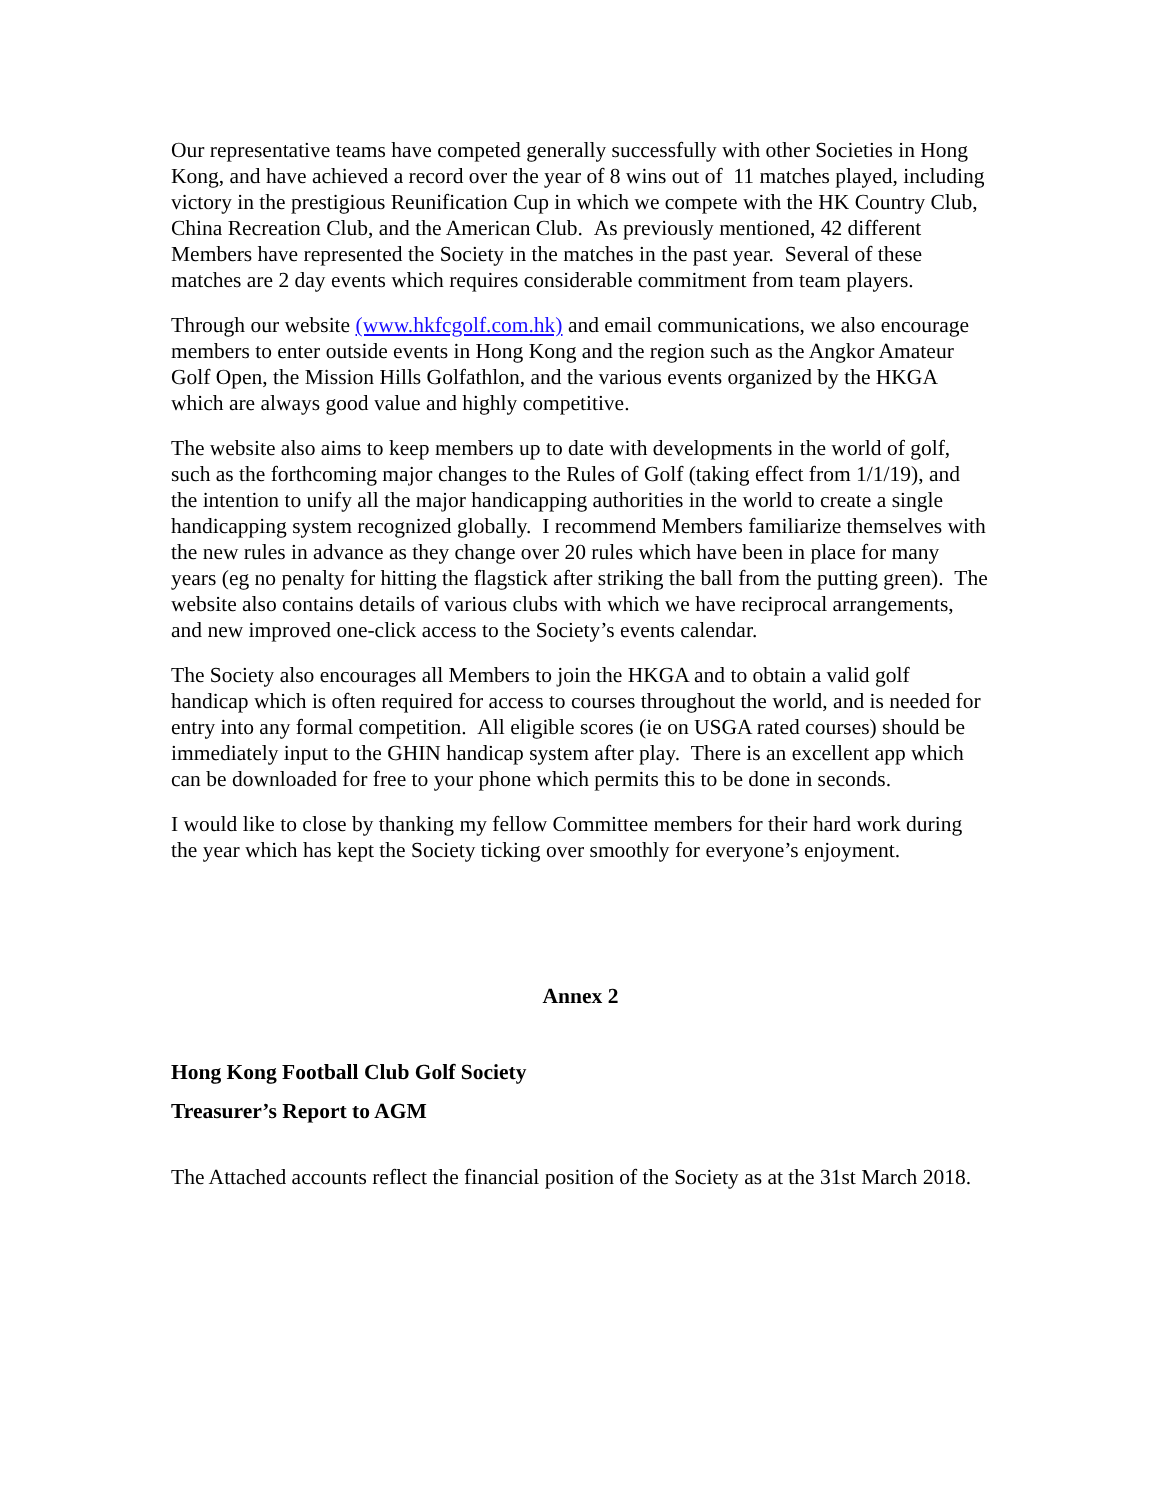Our representative teams have competed generally successfully with other Societies in Hong Kong, and have achieved a record over the year of 8 wins out of 11 matches played, including victory in the prestigious Reunification Cup in which we compete with the HK Country Club, China Recreation Club, and the American Club. As previously mentioned, 42 different Members have represented the Society in the matches in the past year. Several of these matches are 2 day events which requires considerable commitment from team players.
Through our website (www.hkfcgolf.com.hk) and email communications, we also encourage members to enter outside events in Hong Kong and the region such as the Angkor Amateur Golf Open, the Mission Hills Golfathlon, and the various events organized by the HKGA which are always good value and highly competitive.
The website also aims to keep members up to date with developments in the world of golf, such as the forthcoming major changes to the Rules of Golf (taking effect from 1/1/19), and the intention to unify all the major handicapping authorities in the world to create a single handicapping system recognized globally. I recommend Members familiarize themselves with the new rules in advance as they change over 20 rules which have been in place for many years (eg no penalty for hitting the flagstick after striking the ball from the putting green). The website also contains details of various clubs with which we have reciprocal arrangements, and new improved one-click access to the Society’s events calendar.
The Society also encourages all Members to join the HKGA and to obtain a valid golf handicap which is often required for access to courses throughout the world, and is needed for entry into any formal competition. All eligible scores (ie on USGA rated courses) should be immediately input to the GHIN handicap system after play. There is an excellent app which can be downloaded for free to your phone which permits this to be done in seconds.
I would like to close by thanking my fellow Committee members for their hard work during the year which has kept the Society ticking over smoothly for everyone’s enjoyment.
Annex 2
Hong Kong Football Club Golf Society
Treasurer’s Report to AGM
The Attached accounts reflect the financial position of the Society as at the 31st March 2018.